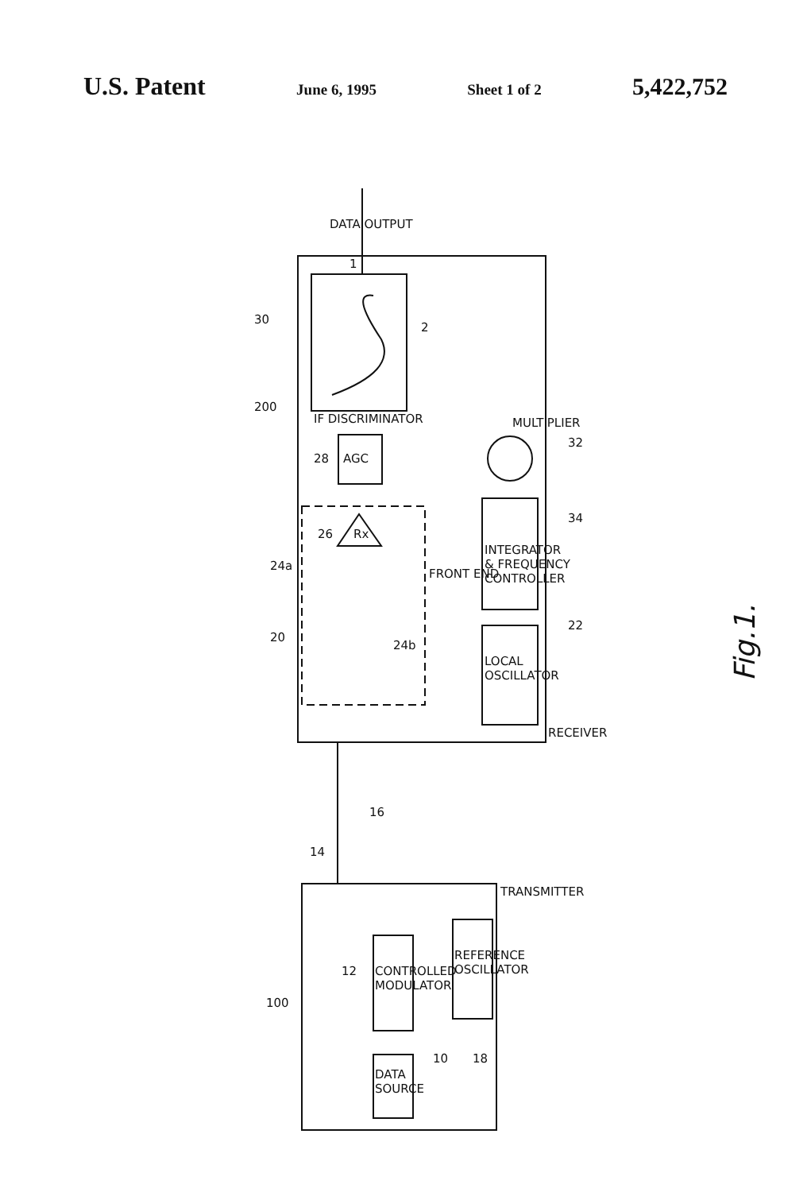U.S. Patent June 6, 1995 Sheet 1 of 2 5,422,752
Fig.1.
DATA OUTPUT
IF DISCRIMINATOR
AGC
MULTIPLIER
INTEGRATOR
& FREQUENCY
CONTROLLER
LOCAL
OSCILLATOR
FRONT END
Rx
RECEIVER
TRANSMITTER
CONTROLLED
MODULATOR
REFERENCE
OSCILLATOR
DATA
SOURCE
1
2
30
200
28
32
34
22
26
24a
20
24b
16
14
12
100
10
18